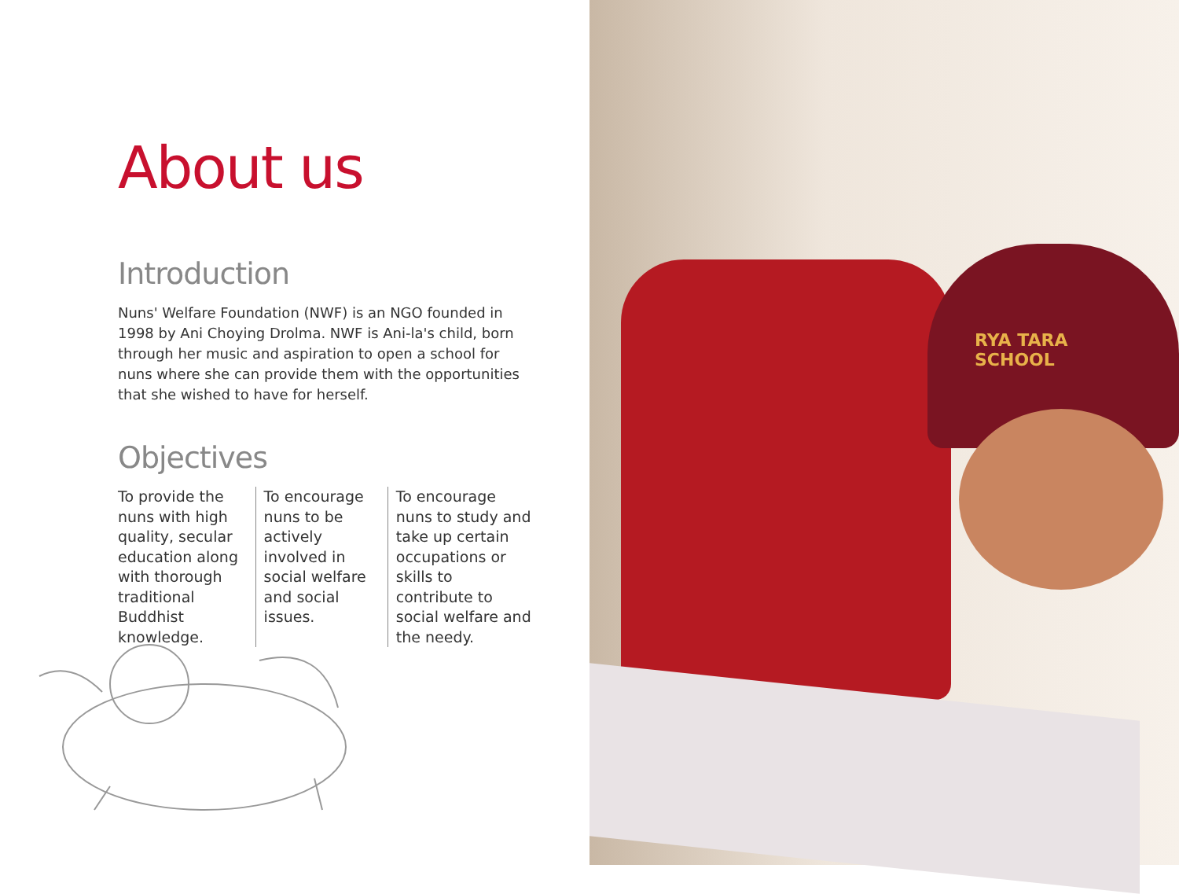About us
Introduction
Nuns' Welfare Foundation (NWF) is an NGO founded in 1998 by Ani Choying Drolma. NWF is Ani-la's child, born through her music and aspiration to open a school for nuns where she can provide them with the opportunities that she wished to have for herself.
Objectives
To provide the nuns with high quality, secular education along with thorough traditional Buddhist knowledge.
To encourage nuns to be actively involved in social welfare and social issues.
To encourage nuns to study and take up certain occupations or skills to contribute to social welfare and the needy.
RYA TARA
SCHOOL